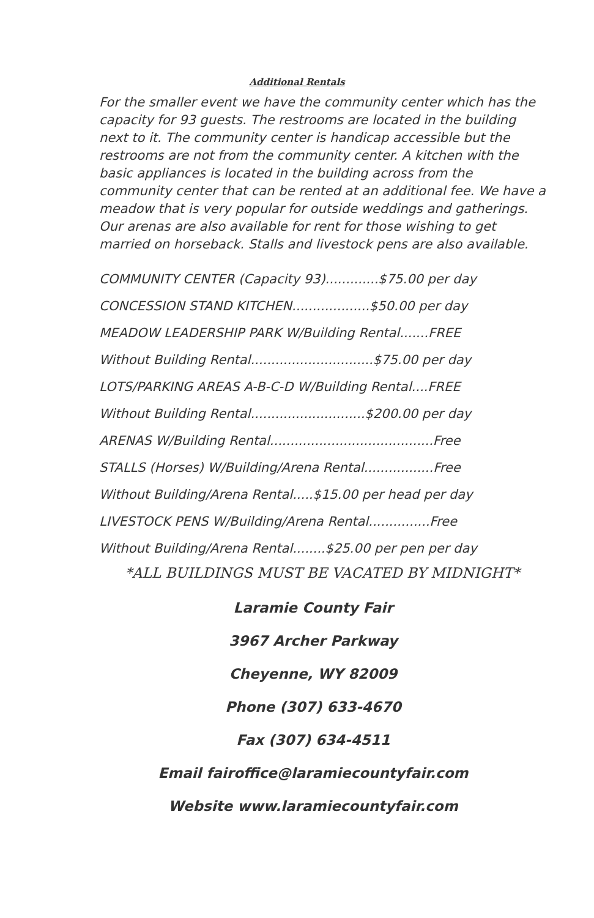Additional Rentals
For the smaller event we have the community center which has the capacity for 93 guests. The restrooms are located in the building next to it. The community center is handicap accessible but the restrooms are not from the community center. A kitchen with the basic appliances is located in the building across from the community center that can be rented at an additional fee. We have a meadow that is very popular for outside weddings and gatherings.
Our arenas are also available for rent for those wishing to get married on horseback. Stalls and livestock pens are also available.
COMMUNITY CENTER (Capacity 93).............$75.00 per day
CONCESSION STAND KITCHEN...................$50.00 per day
MEADOW LEADERSHIP PARK W/Building Rental.......FREE
Without Building Rental..............................$75.00 per day
LOTS/PARKING AREAS A-B-C-D W/Building Rental....FREE
Without Building Rental............................$200.00 per day
ARENAS W/Building Rental........................................Free
STALLS (Horses) W/Building/Arena Rental.................Free
Without Building/Arena Rental.....$15.00 per head per day
LIVESTOCK PENS W/Building/Arena Rental...............Free
Without Building/Arena Rental........$25.00 per pen per day
*ALL BUILDINGS MUST BE VACATED BY MIDNIGHT*
Laramie County Fair
3967 Archer Parkway
Cheyenne, WY 82009
Phone (307) 633-4670
Fax (307) 634-4511
Email fairoffice@laramiecountyfair.com
Website www.laramiecountyfair.com